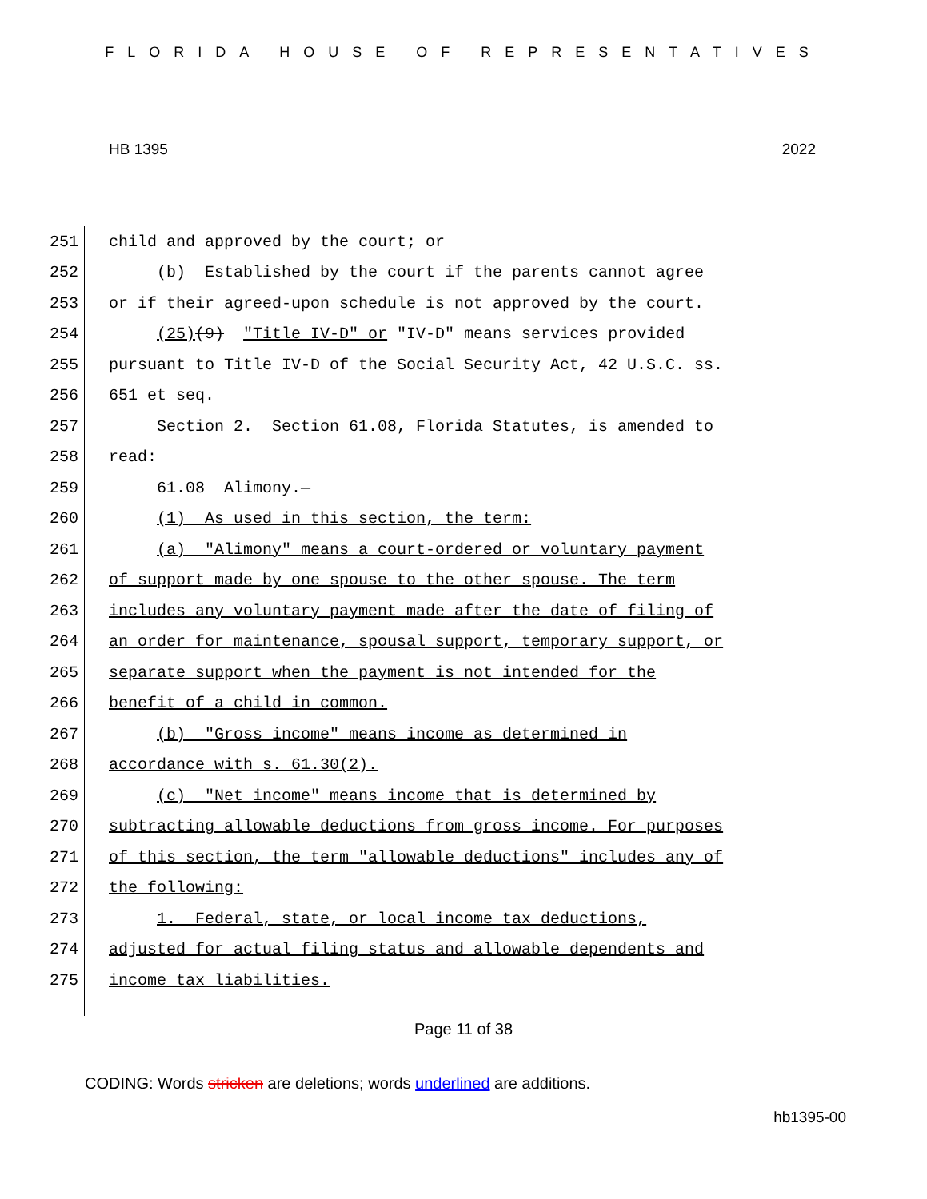FLORIDA HOUSE OF REPRESENTATIVES
HB 1395 2022
251 child and approved by the court; or
252 (b) Established by the court if the parents cannot agree
253 or if their agreed-upon schedule is not approved by the court.
254 (25)(9) "Title IV-D" or "IV-D" means services provided
255 pursuant to Title IV-D of the Social Security Act, 42 U.S.C. ss.
256 651 et seq.
257 Section 2. Section 61.08, Florida Statutes, is amended to
258 read:
259 61.08 Alimony.—
260 (1) As used in this section, the term:
261 (a) "Alimony" means a court-ordered or voluntary payment
262 of support made by one spouse to the other spouse. The term
263 includes any voluntary payment made after the date of filing of
264 an order for maintenance, spousal support, temporary support, or
265 separate support when the payment is not intended for the
266 benefit of a child in common.
267 (b) "Gross income" means income as determined in
268 accordance with s. 61.30(2).
269 (c) "Net income" means income that is determined by
270 subtracting allowable deductions from gross income. For purposes
271 of this section, the term "allowable deductions" includes any of
272 the following:
273 1. Federal, state, or local income tax deductions,
274 adjusted for actual filing status and allowable dependents and
275 income tax liabilities.
Page 11 of 38
CODING: Words stricken are deletions; words underlined are additions.
hb1395-00